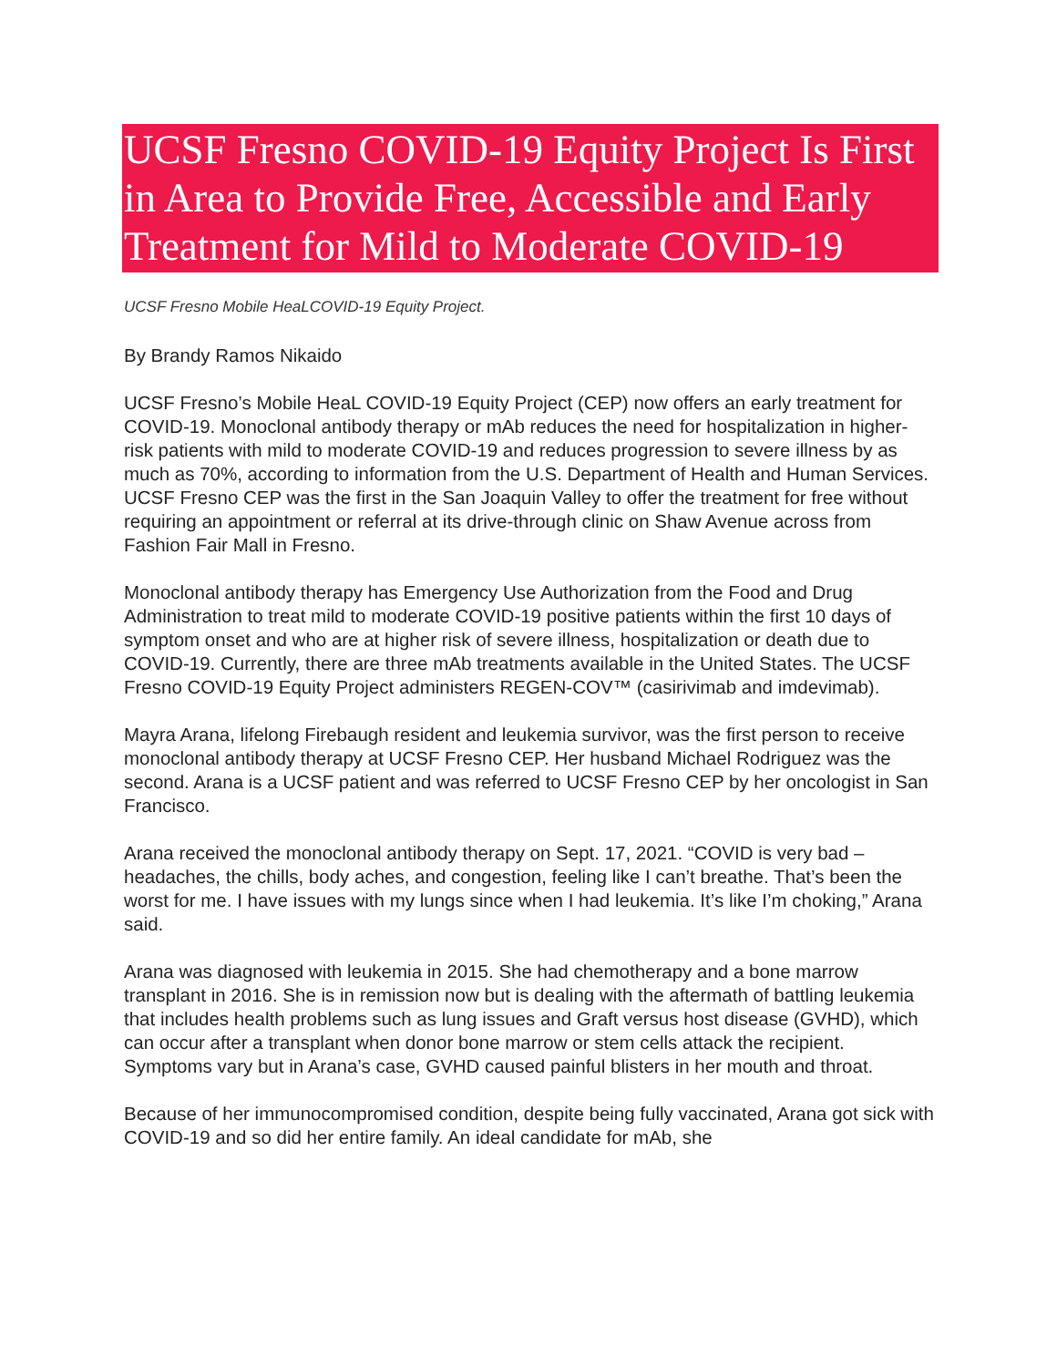UCSF Fresno COVID-19 Equity Project Is First in Area to Provide Free, Accessible and Early Treatment for Mild to Moderate COVID-19
UCSF Fresno Mobile HeaLCOVID-19 Equity Project.
By Brandy Ramos Nikaido
UCSF Fresno’s Mobile HeaL COVID-19 Equity Project (CEP) now offers an early treatment for COVID-19. Monoclonal antibody therapy or mAb reduces the need for hospitalization in higher- risk patients with mild to moderate COVID-19 and reduces progression to severe illness by as much as 70%, according to information from the U.S. Department of Health and Human Services. UCSF Fresno CEP was the first in the San Joaquin Valley to offer the treatment for free without requiring an appointment or referral at its drive-through clinic on Shaw Avenue across from Fashion Fair Mall in Fresno.
Monoclonal antibody therapy has Emergency Use Authorization from the Food and Drug Administration to treat mild to moderate COVID-19 positive patients within the first 10 days of symptom onset and who are at higher risk of severe illness, hospitalization or death due to COVID-19. Currently, there are three mAb treatments available in the United States. The UCSF Fresno COVID-19 Equity Project administers REGEN-COV™ (casirivimab and imdevimab).
Mayra Arana, lifelong Firebaugh resident and leukemia survivor, was the first person to receive monoclonal antibody therapy at UCSF Fresno CEP. Her husband Michael Rodriguez was the second. Arana is a UCSF patient and was referred to UCSF Fresno CEP by her oncologist in San Francisco.
Arana received the monoclonal antibody therapy on Sept. 17, 2021. “COVID is very bad – headaches, the chills, body aches, and congestion, feeling like I can’t breathe. That’s been the worst for me. I have issues with my lungs since when I had leukemia. It’s like I’m choking,” Arana said.
Arana was diagnosed with leukemia in 2015. She had chemotherapy and a bone marrow transplant in 2016. She is in remission now but is dealing with the aftermath of battling leukemia that includes health problems such as lung issues and Graft versus host disease (GVHD), which can occur after a transplant when donor bone marrow or stem cells attack the recipient. Symptoms vary but in Arana’s case, GVHD caused painful blisters in her mouth and throat.
Because of her immunocompromised condition, despite being fully vaccinated, Arana got sick with COVID-19 and so did her entire family. An ideal candidate for mAb, she